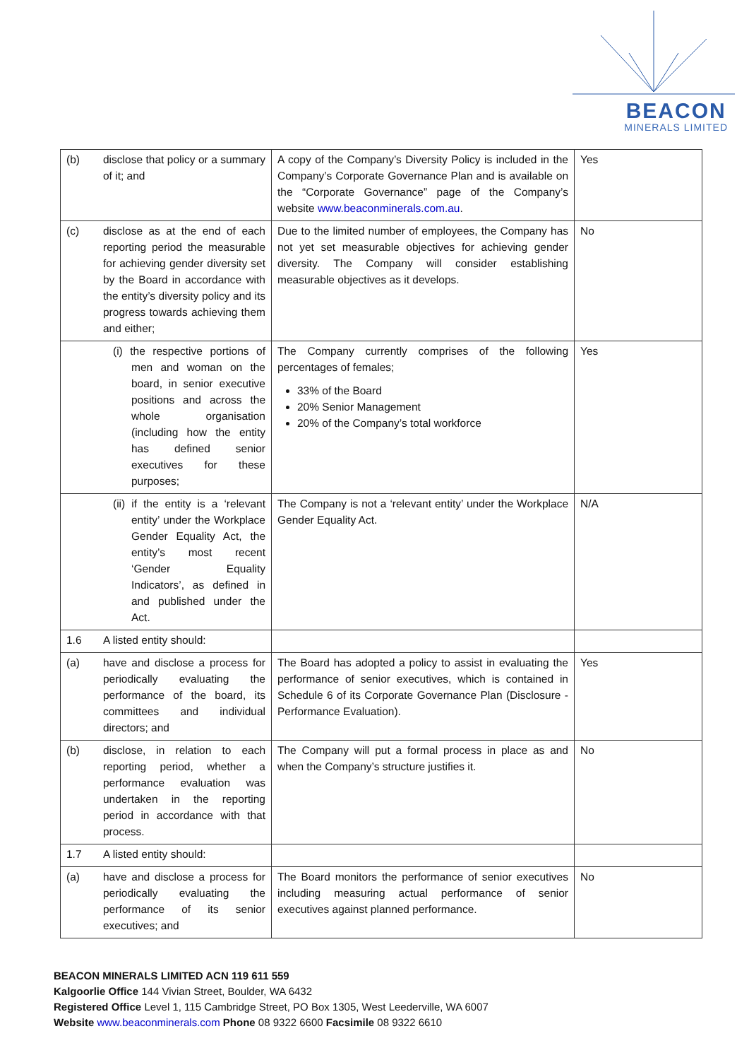BEACON
MINERALS LIMITED
| (b) | disclose that policy or a summary of it; and | A copy of the Company’s Diversity Policy is included in the Company’s Corporate Governance Plan and is available on the “Corporate Governance” page of the Company’s website www.beaconminerals.com.au . | Yes |
| (c) | disclose as at the end of each reporting period the measurable for achieving gender diversity set by the Board in accordance with the entity’s diversity policy and its progress towards achieving them and either; | Due to the limited number of employees, the Company has not yet set measurable objectives for achieving gender diversity. The Company will consider establishing measurable objectives as it develops. | No |
| | (i) the respective portions of men and woman on the board, in senior executive positions and across the whole organisation (including how the entity has defined senior executives for these purposes; | The Company currently comprises of the following percentages of females; 33% of the Board 20% Senior Management 20% of the Company’s total workforce | Yes |
| | (ii) if the entity is a ‘relevant entity’ under the Workplace Gender Equality Act, the entity’s most recent ‘Gender Equality Indicators’, as defined in and published under the Act. | The Company is not a ‘relevant entity’ under the Workplace Gender Equality Act. | N/A |
| 1.6 | A listed entity should: | | |
| (a) | have and disclose a process for periodically evaluating the performance of the board, its committees and individual directors; and | The Board has adopted a policy to assist in evaluating the performance of senior executives, which is contained in Schedule 6 of its Corporate Governance Plan (Disclosure - Performance Evaluation). | Yes |
| (b) | disclose, in relation to each reporting period, whether a performance evaluation was undertaken in the reporting period in accordance with that process. | The Company will put a formal process in place as and when the Company’s structure justifies it. | No |
| 1.7 | A listed entity should: | | |
| (a) | have and disclose a process for periodically evaluating the performance of its senior executives; and | The Board monitors the performance of senior executives including measuring actual performance of senior executives against planned performance. | No |
BEACON MINERALS LIMITED ACN 119 611 559
Kalgoorlie Office 144 Vivian Street, Boulder, WA 6432
Registered Office Level 1, 115 Cambridge Street, PO Box 1305, West Leederville, WA 6007
Website www.beaconminerals.com Phone 08 9322 6600 Facsimile 08 9322 6610